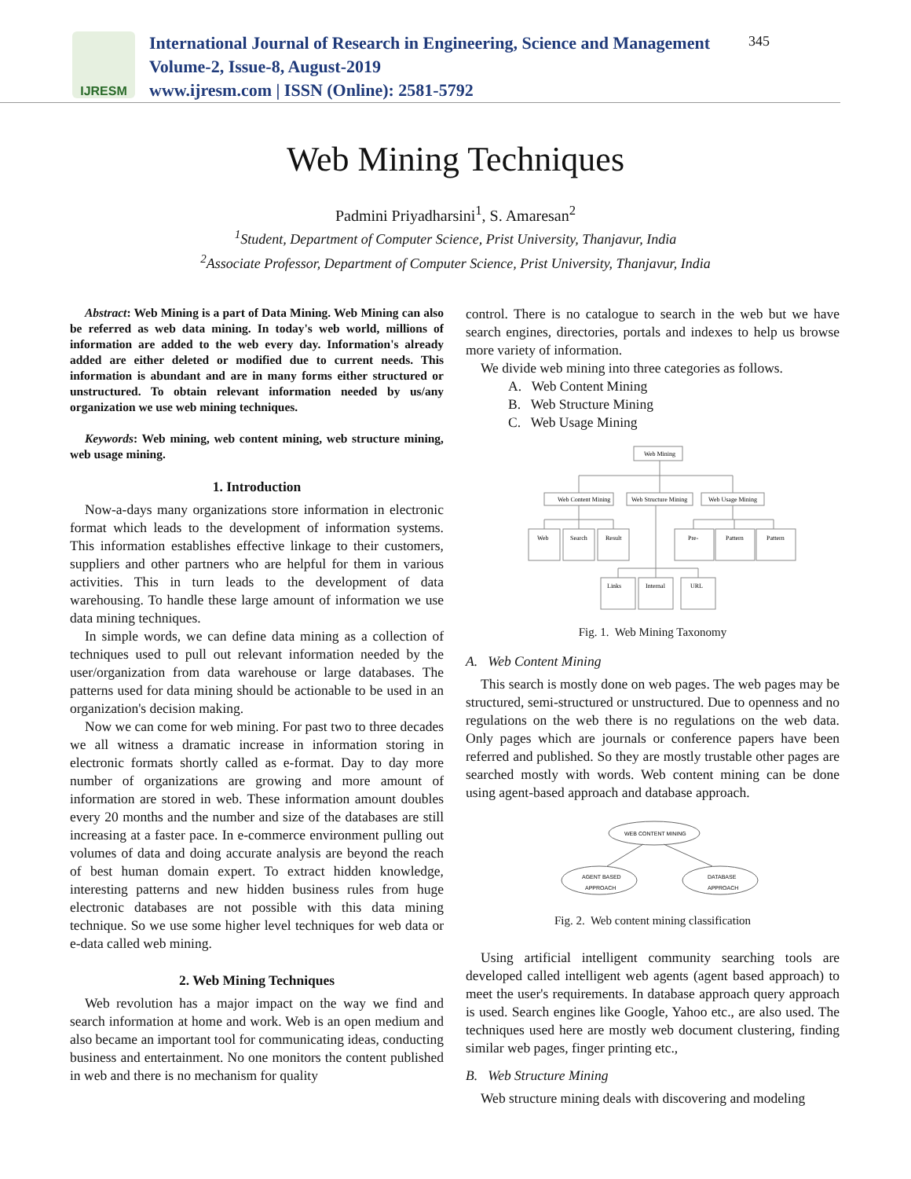IJRESM
International Journal of Research in Engineering, Science and Management
Volume-2, Issue-8, August-2019
www.ijresm.com | ISSN (Online): 2581-5792
345
Web Mining Techniques
Padmini Priyadharsini<sup>1</sup>, S. Amaresan<sup>2</sup>
<sup>1</sup> Student, Department of Computer Science, Prist University, Thanjavur, India
<sup>2</sup> Associate Professor, Department of Computer Science, Prist University, Thanjavur, India
Abstract: Web Mining is a part of Data Mining. Web Mining can also be referred as web data mining. In today's web world, millions of information are added to the web every day. Information's already added are either deleted or modified due to current needs. This information is abundant and are in many forms either structured or unstructured. To obtain relevant information needed by us/any organization we use web mining techniques.
Keywords: Web mining, web content mining, web structure mining, web usage mining.
1. Introduction
Now-a-days many organizations store information in electronic format which leads to the development of information systems. This information establishes effective linkage to their customers, suppliers and other partners who are helpful for them in various activities. This in turn leads to the development of data warehousing. To handle these large amount of information we use data mining techniques.
In simple words, we can define data mining as a collection of techniques used to pull out relevant information needed by the user/organization from data warehouse or large databases. The patterns used for data mining should be actionable to be used in an organization's decision making.
Now we can come for web mining. For past two to three decades we all witness a dramatic increase in information storing in electronic formats shortly called as e-format. Day to day more number of organizations are growing and more amount of information are stored in web. These information amount doubles every 20 months and the number and size of the databases are still increasing at a faster pace. In e-commerce environment pulling out volumes of data and doing accurate analysis are beyond the reach of best human domain expert. To extract hidden knowledge, interesting patterns and new hidden business rules from huge electronic databases are not possible with this data mining technique. So we use some higher level techniques for web data or e-data called web mining.
2. Web Mining Techniques
Web revolution has a major impact on the way we find and search information at home and work. Web is an open medium and also became an important tool for communicating ideas, conducting business and entertainment. No one monitors the content published in web and there is no mechanism for quality
control. There is no catalogue to search in the web but we have search engines, directories, portals and indexes to help us browse more variety of information.
We divide web mining into three categories as follows.
A. Web Content Mining
B. Web Structure Mining
C. Web Usage Mining
Web Mining
Web Content Mining
Web Structure Mining
Web Usage Mining
Web
Search
Result
Pre-
Pattern
Pattern
Links
Internal
URL
Fig. 1. Web Mining Taxonomy
A. Web Content Mining
This search is mostly done on web pages. The web pages may be structured, semi-structured or unstructured. Due to openness and no regulations on the web there is no regulations on the web data. Only pages which are journals or conference papers have been referred and published. So they are mostly trustable other pages are searched mostly with words. Web content mining can be done using agent-based approach and database approach.
WEB CONTENT MINING
AGENT BASED
APPROACH
DATABASE
APPROACH
Fig. 2. Web content mining classification
Using artificial intelligent community searching tools are developed called intelligent web agents (agent based approach) to meet the user's requirements. In database approach query approach is used. Search engines like Google, Yahoo etc., are also used. The techniques used here are mostly web document clustering, finding similar web pages, finger printing etc.,
B. Web Structure Mining
Web structure mining deals with discovering and modeling